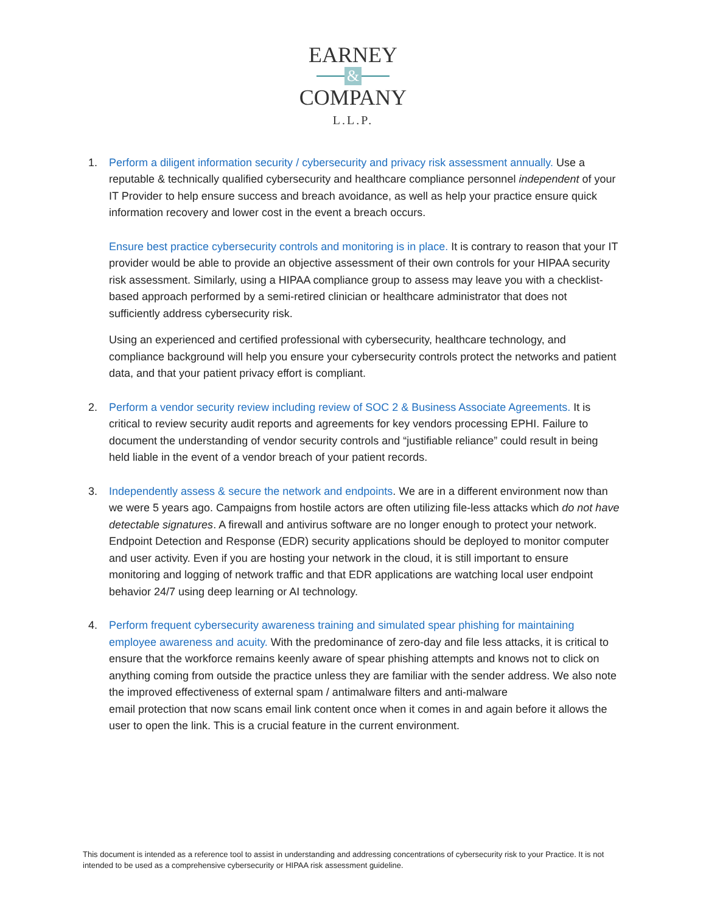EARNEY
&
COMPANY
L.L.P.
1.
Perform a diligent information security / cybersecurity and privacy risk assessment annually. Use a reputable & technically qualified cybersecurity and healthcare compliance personnel independent of your IT Provider to help ensure success and breach avoidance, as well as help your practice ensure quick information recovery and lower cost in the event a breach occurs.
Ensure best practice cybersecurity controls and monitoring is in place. It is contrary to reason that your IT provider would be able to provide an objective assessment of their own controls for your HIPAA security risk assessment. Similarly, using a HIPAA compliance group to assess may leave you with a checklist-based approach performed by a semi-retired clinician or healthcare administrator that does not sufficiently address cybersecurity risk.
Using an experienced and certified professional with cybersecurity, healthcare technology, and compliance background will help you ensure your cybersecurity controls protect the networks and patient data, and that your patient privacy effort is compliant.
2.
Perform a vendor security review including review of SOC 2 & Business Associate Agreements. It is critical to review security audit reports and agreements for key vendors processing EPHI. Failure to document the understanding of vendor security controls and “justifiable reliance” could result in being held liable in the event of a vendor breach of your patient records.
3.
Independently assess & secure the network and endpoints. We are in a different environment now than we were 5 years ago. Campaigns from hostile actors are often utilizing file-less attacks which do not have detectable signatures. A firewall and antivirus software are no longer enough to protect your network. Endpoint Detection and Response (EDR) security applications should be deployed to monitor computer and user activity. Even if you are hosting your network in the cloud, it is still important to ensure monitoring and logging of network traffic and that EDR applications are watching local user endpoint behavior 24/7 using deep learning or AI technology.
4.
Perform frequent cybersecurity awareness training and simulated spear phishing for maintaining employee awareness and acuity. With the predominance of zero-day and file less attacks, it is critical to ensure that the workforce remains keenly aware of spear phishing attempts and knows not to click on anything coming from outside the practice unless they are familiar with the sender address. We also note the improved effectiveness of external spam / antimalware filters and anti-malware
email protection that now scans email link content once when it comes in and again before it allows the user to open the link. This is a crucial feature in the current environment.
This document is intended as a reference tool to assist in understanding and addressing concentrations of cybersecurity risk to your Practice. It is not intended to be used as a comprehensive cybersecurity or HIPAA risk assessment guideline.